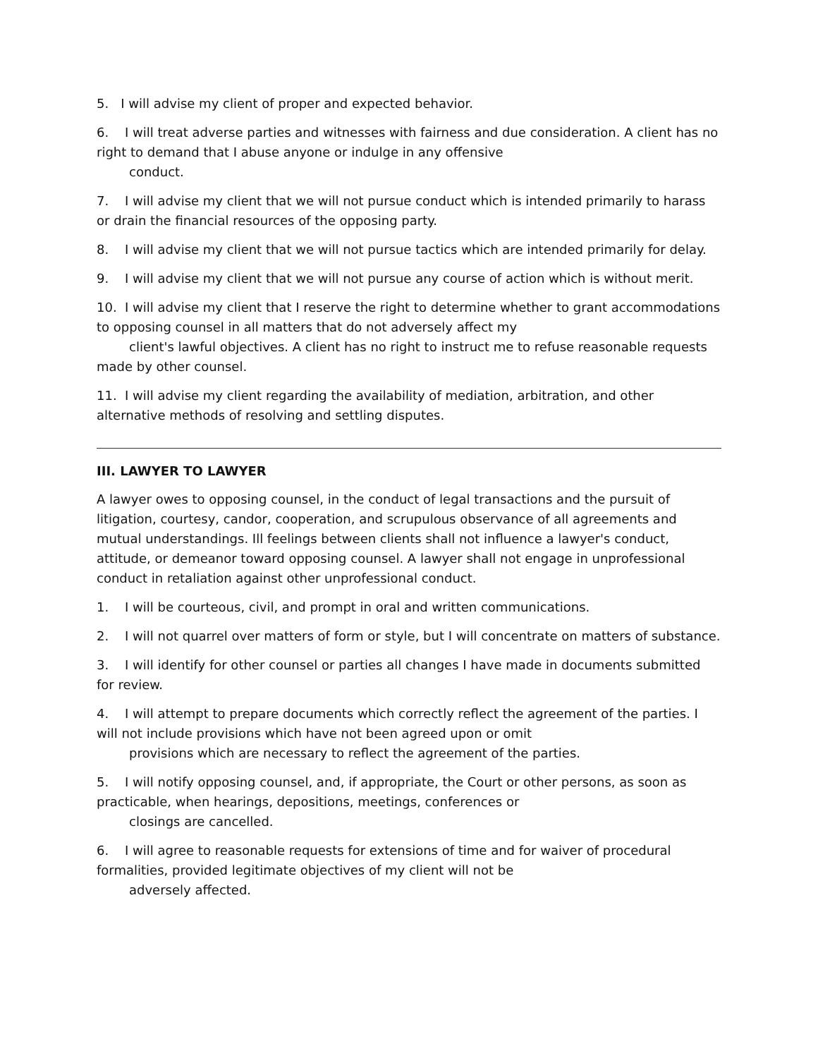5. I will advise my client of proper and expected behavior.
6. I will treat adverse parties and witnesses with fairness and due consideration. A client has no right to demand that I abuse anyone or indulge in any offensive
conduct.
7. I will advise my client that we will not pursue conduct which is intended primarily to harass or drain the financial resources of the opposing party.
8. I will advise my client that we will not pursue tactics which are intended primarily for delay.
9. I will advise my client that we will not pursue any course of action which is without merit.
10. I will advise my client that I reserve the right to determine whether to grant accommodations to opposing counsel in all matters that do not adversely affect my
client's lawful objectives. A client has no right to instruct me to refuse reasonable requests made by other counsel.
11. I will advise my client regarding the availability of mediation, arbitration, and other alternative methods of resolving and settling disputes.
III. LAWYER TO LAWYER
A lawyer owes to opposing counsel, in the conduct of legal transactions and the pursuit of litigation, courtesy, candor, cooperation, and scrupulous observance of all agreements and mutual understandings. Ill feelings between clients shall not influence a lawyer's conduct, attitude, or demeanor toward opposing counsel. A lawyer shall not engage in unprofessional conduct in retaliation against other unprofessional conduct.
1. I will be courteous, civil, and prompt in oral and written communications.
2. I will not quarrel over matters of form or style, but I will concentrate on matters of substance.
3. I will identify for other counsel or parties all changes I have made in documents submitted for review.
4. I will attempt to prepare documents which correctly reflect the agreement of the parties. I will not include provisions which have not been agreed upon or omit
provisions which are necessary to reflect the agreement of the parties.
5. I will notify opposing counsel, and, if appropriate, the Court or other persons, as soon as practicable, when hearings, depositions, meetings, conferences or
closings are cancelled.
6. I will agree to reasonable requests for extensions of time and for waiver of procedural formalities, provided legitimate objectives of my client will not be
adversely affected.